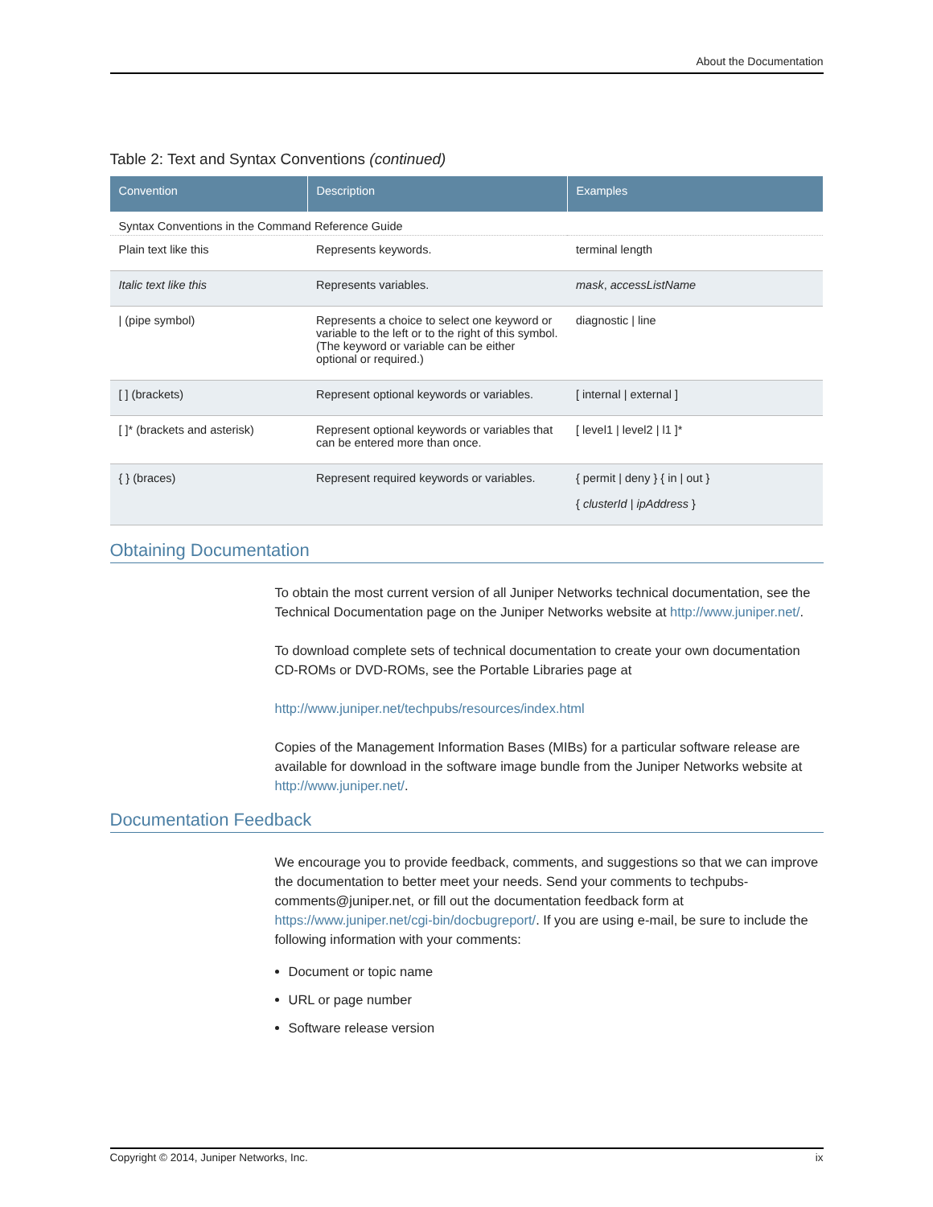About the Documentation
Table 2: Text and Syntax Conventions (continued)
| Convention | Description | Examples |
| --- | --- | --- |
| Syntax Conventions in the Command Reference Guide | | |
| Plain text like this | Represents keywords. | terminal length |
| Italic text like this | Represents variables. | mask , accessListName |
| / (pipe symbol) | Represents a choice to select one keyword or variable to the left or to the right of this symbol. (The keyword or variable can be either optional or required.) | diagnostic / line |
| [ ] (brackets) | Represent optional keywords or variables. | [ internal / external ] |
| [ ]* (brackets and asterisk) | Represent optional keywords or variables that can be entered more than once. | [ level1 / level2 / l1 ]* |
| { } (braces) | Represent required keywords or variables. | { permit / deny } { in / out } { clusterId / ipAddress } |
Obtaining Documentation
To obtain the most current version of all Juniper Networks technical documentation, see the Technical Documentation page on the Juniper Networks website at http://www.juniper.net/.
To download complete sets of technical documentation to create your own documentation CD-ROMs or DVD-ROMs, see the Portable Libraries page at
http://www.juniper.net/techpubs/resources/index.html
Copies of the Management Information Bases (MIBs) for a particular software release are available for download in the software image bundle from the Juniper Networks website at http://www.juniper.net/.
Documentation Feedback
We encourage you to provide feedback, comments, and suggestions so that we can improve the documentation to better meet your needs. Send your comments to techpubs-comments@juniper.net, or fill out the documentation feedback form at https://www.juniper.net/cgi-bin/docbugreport/. If you are using e-mail, be sure to include the following information with your comments:
Document or topic name
URL or page number
Software release version
Copyright © 2014, Juniper Networks, Inc. ix